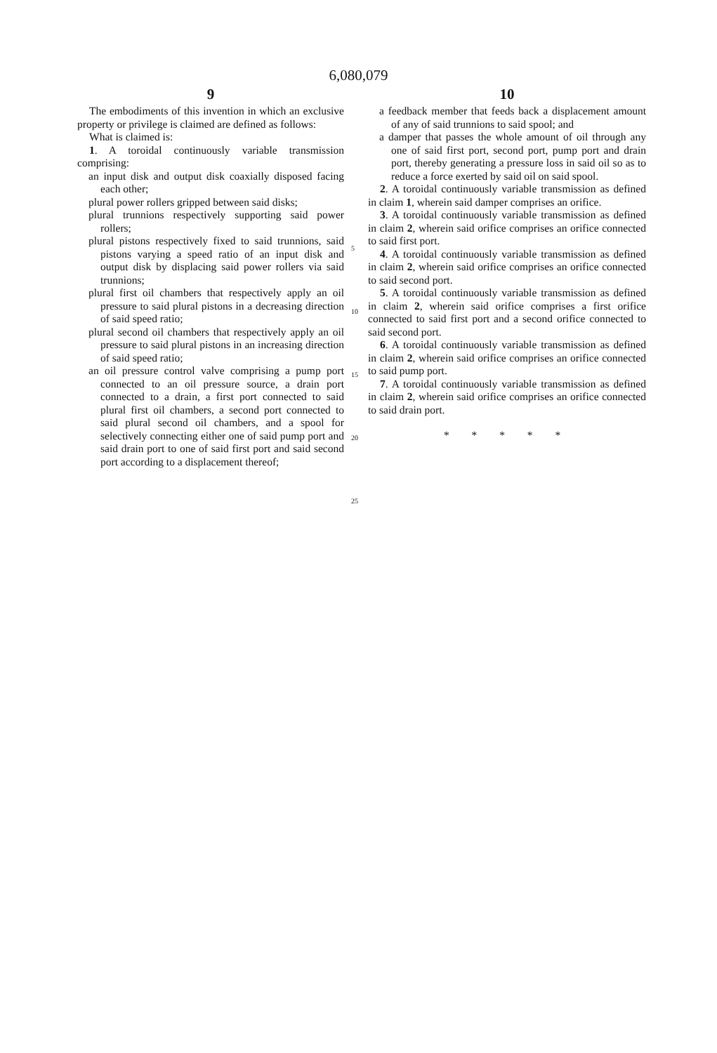6,080,079
9
The embodiments of this invention in which an exclusive property or privilege is claimed are defined as follows:
What is claimed is:
1. A toroidal continuously variable transmission comprising:
an input disk and output disk coaxially disposed facing each other;
plural power rollers gripped between said disks;
plural trunnions respectively supporting said power rollers;
plural pistons respectively fixed to said trunnions, said pistons varying a speed ratio of an input disk and output disk by displacing said power rollers via said trunnions;
plural first oil chambers that respectively apply an oil pressure to said plural pistons in a decreasing direction of said speed ratio;
plural second oil chambers that respectively apply an oil pressure to said plural pistons in an increasing direction of said speed ratio;
an oil pressure control valve comprising a pump port connected to an oil pressure source, a drain port connected to a drain, a first port connected to said plural first oil chambers, a second port connected to said plural second oil chambers, and a spool for selectively connecting either one of said pump port and said drain port to one of said first port and said second port according to a displacement thereof;
5
10
15
20
25
10
a feedback member that feeds back a displacement amount of any of said trunnions to said spool; and
a damper that passes the whole amount of oil through any one of said first port, second port, pump port and drain port, thereby generating a pressure loss in said oil so as to reduce a force exerted by said oil on said spool.
2. A toroidal continuously variable transmission as defined in claim 1, wherein said damper comprises an orifice.
3. A toroidal continuously variable transmission as defined in claim 2, wherein said orifice comprises an orifice connected to said first port.
4. A toroidal continuously variable transmission as defined in claim 2, wherein said orifice comprises an orifice connected to said second port.
5. A toroidal continuously variable transmission as defined in claim 2, wherein said orifice comprises a first orifice connected to said first port and a second orifice connected to said second port.
6. A toroidal continuously variable transmission as defined in claim 2, wherein said orifice comprises an orifice connected to said pump port.
7. A toroidal continuously variable transmission as defined in claim 2, wherein said orifice comprises an orifice connected to said drain port.
* * * * *